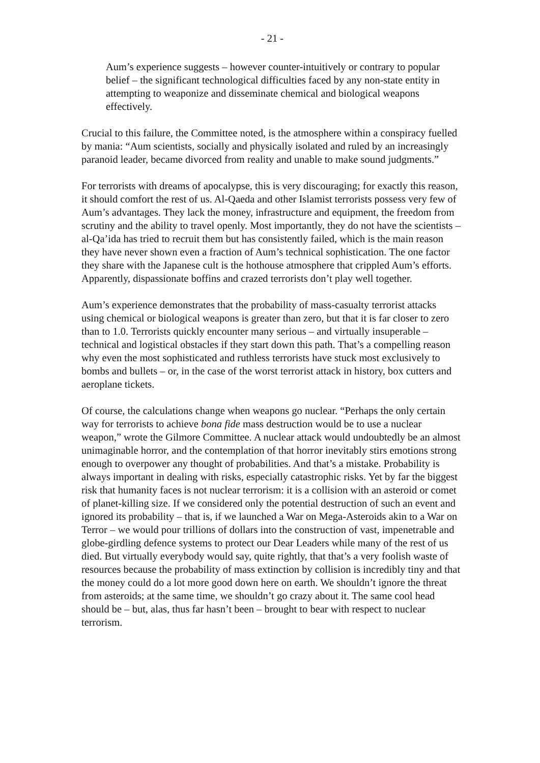- 21 -
Aum’s experience suggests – however counter-intuitively or contrary to popular belief – the significant technological difficulties faced by any non-state entity in attempting to weaponize and disseminate chemical and biological weapons effectively.
Crucial to this failure, the Committee noted, is the atmosphere within a conspiracy fuelled by mania: “Aum scientists, socially and physically isolated and ruled by an increasingly paranoid leader, became divorced from reality and unable to make sound judgments.”
For terrorists with dreams of apocalypse, this is very discouraging; for exactly this reason, it should comfort the rest of us. Al-Qaeda and other Islamist terrorists possess very few of Aum’s advantages. They lack the money, infrastructure and equipment, the freedom from scrutiny and the ability to travel openly. Most importantly, they do not have the scientists – al-Qa’ida has tried to recruit them but has consistently failed, which is the main reason they have never shown even a fraction of Aum’s technical sophistication. The one factor they share with the Japanese cult is the hothouse atmosphere that crippled Aum’s efforts. Apparently, dispassionate boffins and crazed terrorists don’t play well together.
Aum’s experience demonstrates that the probability of mass-casualty terrorist attacks using chemical or biological weapons is greater than zero, but that it is far closer to zero than to 1.0. Terrorists quickly encounter many serious – and virtually insuperable – technical and logistical obstacles if they start down this path. That’s a compelling reason why even the most sophisticated and ruthless terrorists have stuck most exclusively to bombs and bullets – or, in the case of the worst terrorist attack in history, box cutters and aeroplane tickets.
Of course, the calculations change when weapons go nuclear. “Perhaps the only certain way for terrorists to achieve bona fide mass destruction would be to use a nuclear weapon,” wrote the Gilmore Committee. A nuclear attack would undoubtedly be an almost unimaginable horror, and the contemplation of that horror inevitably stirs emotions strong enough to overpower any thought of probabilities. And that’s a mistake. Probability is always important in dealing with risks, especially catastrophic risks. Yet by far the biggest risk that humanity faces is not nuclear terrorism: it is a collision with an asteroid or comet of planet-killing size. If we considered only the potential destruction of such an event and ignored its probability – that is, if we launched a War on Mega-Asteroids akin to a War on Terror – we would pour trillions of dollars into the construction of vast, impenetrable and globe-girdling defence systems to protect our Dear Leaders while many of the rest of us died. But virtually everybody would say, quite rightly, that that’s a very foolish waste of resources because the probability of mass extinction by collision is incredibly tiny and that the money could do a lot more good down here on earth. We shouldn’t ignore the threat from asteroids; at the same time, we shouldn’t go crazy about it. The same cool head should be – but, alas, thus far hasn’t been – brought to bear with respect to nuclear terrorism.